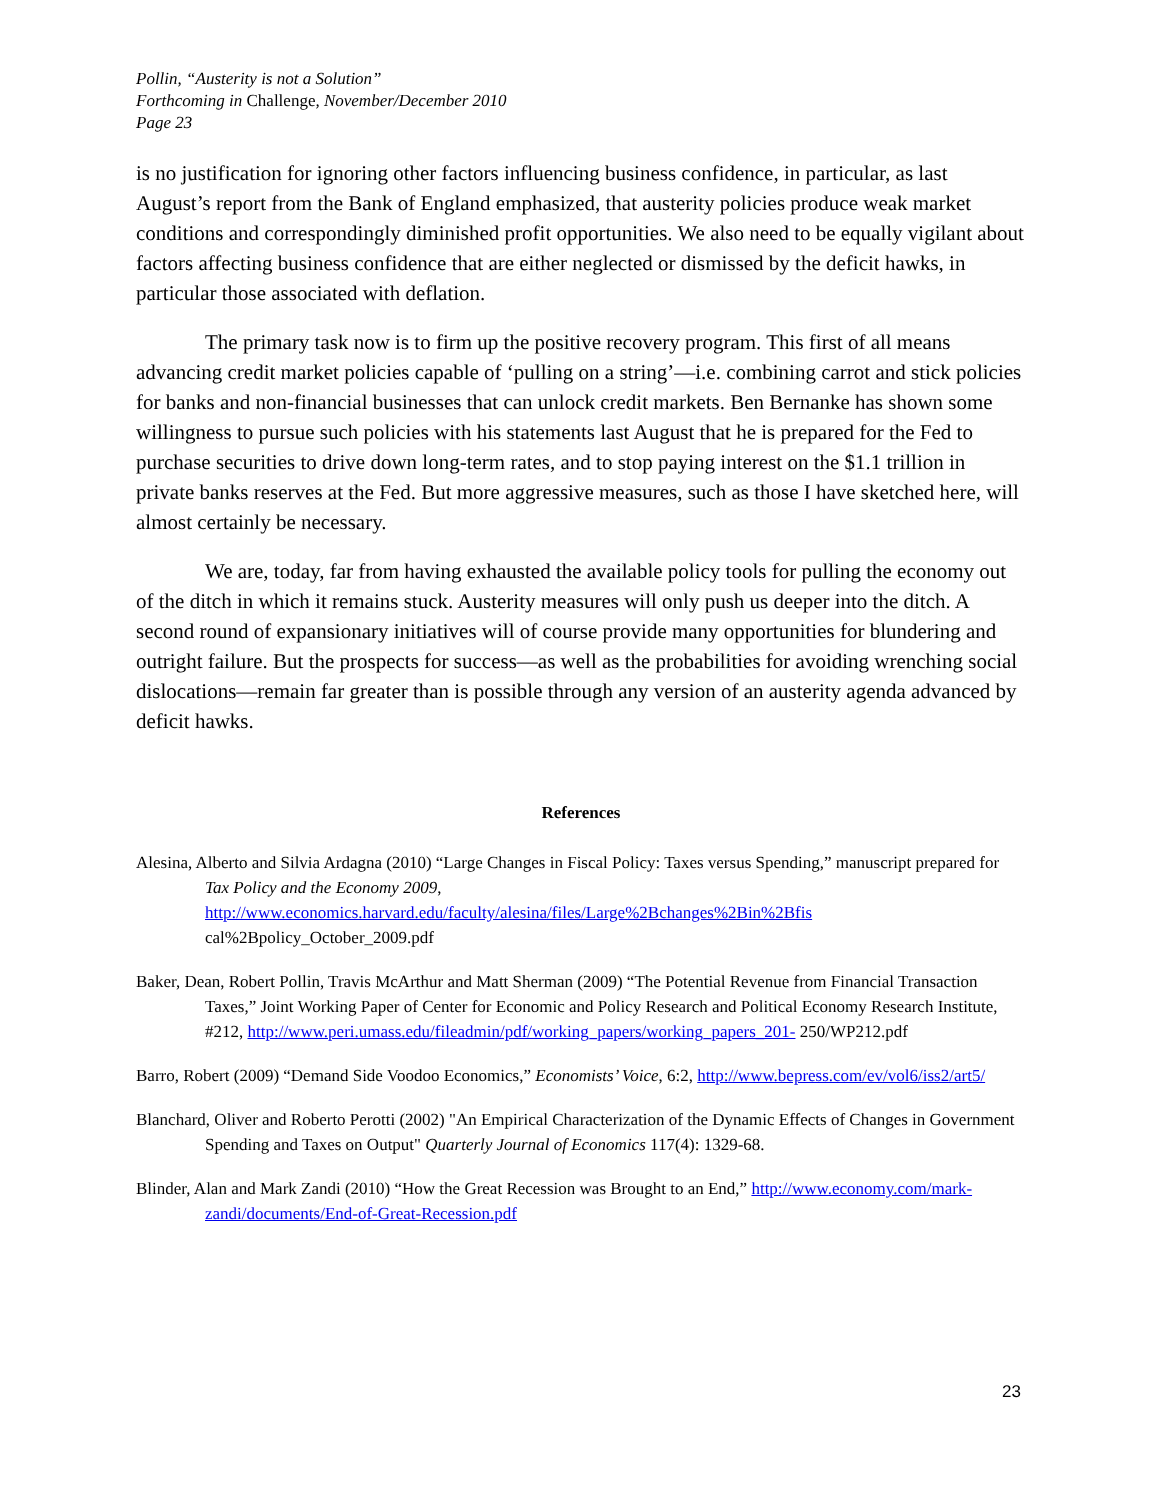Pollin, “Austerity is not a Solution”
Forthcoming in Challenge, November/December 2010
Page 23
is no justification for ignoring other factors influencing business confidence, in particular, as last August’s report from the Bank of England emphasized, that austerity policies produce weak market conditions and correspondingly diminished profit opportunities. We also need to be equally vigilant about factors affecting business confidence that are either neglected or dismissed by the deficit hawks, in particular those associated with deflation.
The primary task now is to firm up the positive recovery program. This first of all means advancing credit market policies capable of ‘pulling on a string’—i.e. combining carrot and stick policies for banks and non-financial businesses that can unlock credit markets. Ben Bernanke has shown some willingness to pursue such policies with his statements last August that he is prepared for the Fed to purchase securities to drive down long-term rates, and to stop paying interest on the $1.1 trillion in private banks reserves at the Fed. But more aggressive measures, such as those I have sketched here, will almost certainly be necessary.
We are, today, far from having exhausted the available policy tools for pulling the economy out of the ditch in which it remains stuck. Austerity measures will only push us deeper into the ditch. A second round of expansionary initiatives will of course provide many opportunities for blundering and outright failure. But the prospects for success—as well as the probabilities for avoiding wrenching social dislocations—remain far greater than is possible through any version of an austerity agenda advanced by deficit hawks.
References
Alesina, Alberto and Silvia Ardagna (2010) “Large Changes in Fiscal Policy: Taxes versus Spending,” manuscript prepared for Tax Policy and the Economy 2009, http://www.economics.harvard.edu/faculty/alesina/files/Large%2Bchanges%2Bin%2Bfis cal%2Bpolicy_October_2009.pdf
Baker, Dean, Robert Pollin, Travis McArthur and Matt Sherman (2009) “The Potential Revenue from Financial Transaction Taxes,” Joint Working Paper of Center for Economic and Policy Research and Political Economy Research Institute, #212, http://www.peri.umass.edu/fileadmin/pdf/working_papers/working_papers_201- 250/WP212.pdf
Barro, Robert (2009) “Demand Side Voodoo Economics,” Economists’ Voice, 6:2, http://www.bepress.com/ev/vol6/iss2/art5/
Blanchard, Oliver and Roberto Perotti (2002) "An Empirical Characterization of the Dynamic Effects of Changes in Government Spending and Taxes on Output" Quarterly Journal of Economics 117(4): 1329-68.
Blinder, Alan and Mark Zandi (2010) “How the Great Recession was Brought to an End,” http://www.economy.com/mark-zandi/documents/End-of-Great-Recession.pdf
23